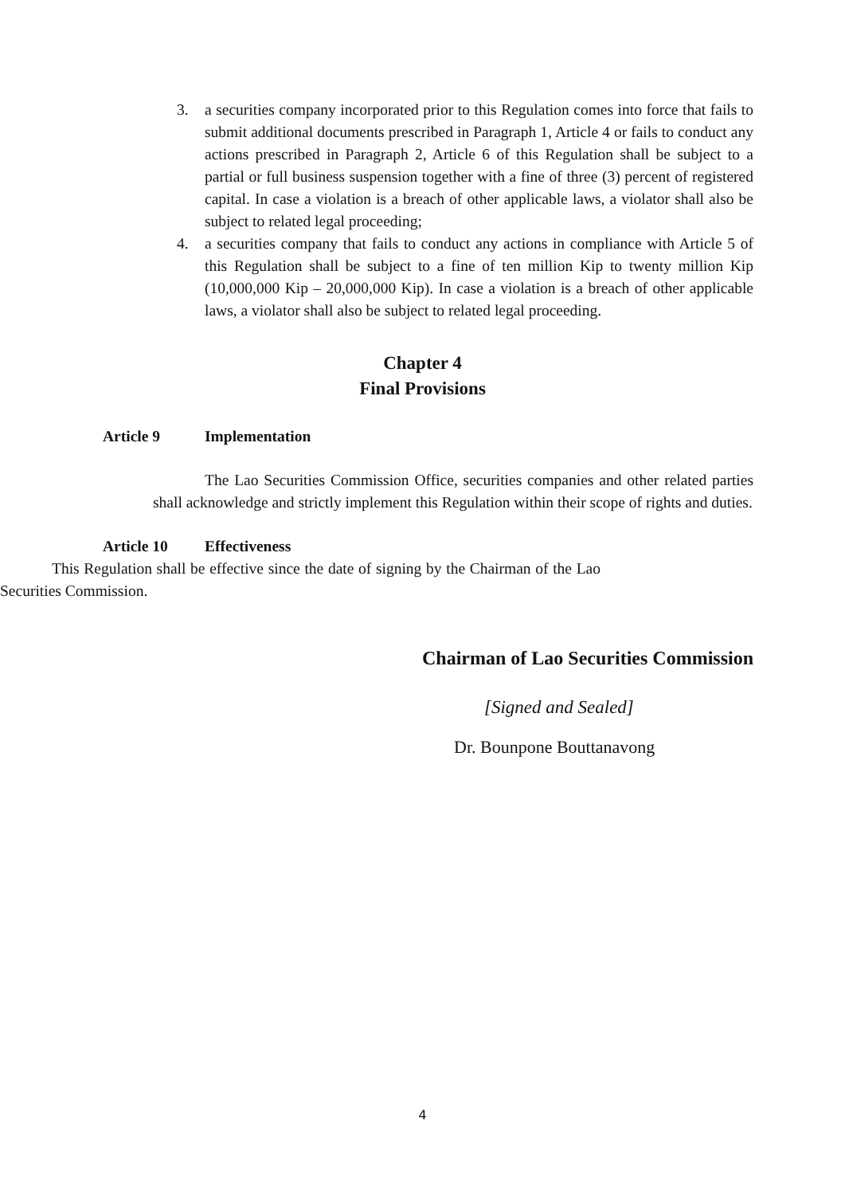3. a securities company incorporated prior to this Regulation comes into force that fails to submit additional documents prescribed in Paragraph 1, Article 4 or fails to conduct any actions prescribed in Paragraph 2, Article 6 of this Regulation shall be subject to a partial or full business suspension together with a fine of three (3) percent of registered capital. In case a violation is a breach of other applicable laws, a violator shall also be subject to related legal proceeding;
4. a securities company that fails to conduct any actions in compliance with Article 5 of this Regulation shall be subject to a fine of ten million Kip to twenty million Kip (10,000,000 Kip – 20,000,000 Kip). In case a violation is a breach of other applicable laws, a violator shall also be subject to related legal proceeding.
Chapter 4
Final Provisions
Article 9 Implementation
The Lao Securities Commission Office, securities companies and other related parties shall acknowledge and strictly implement this Regulation within their scope of rights and duties.
Article 10 Effectiveness
This Regulation shall be effective since the date of signing by the Chairman of the Lao Securities Commission.
Chairman of Lao Securities Commission
[Signed and Sealed]
Dr. Bounpone Bouttanavong
4